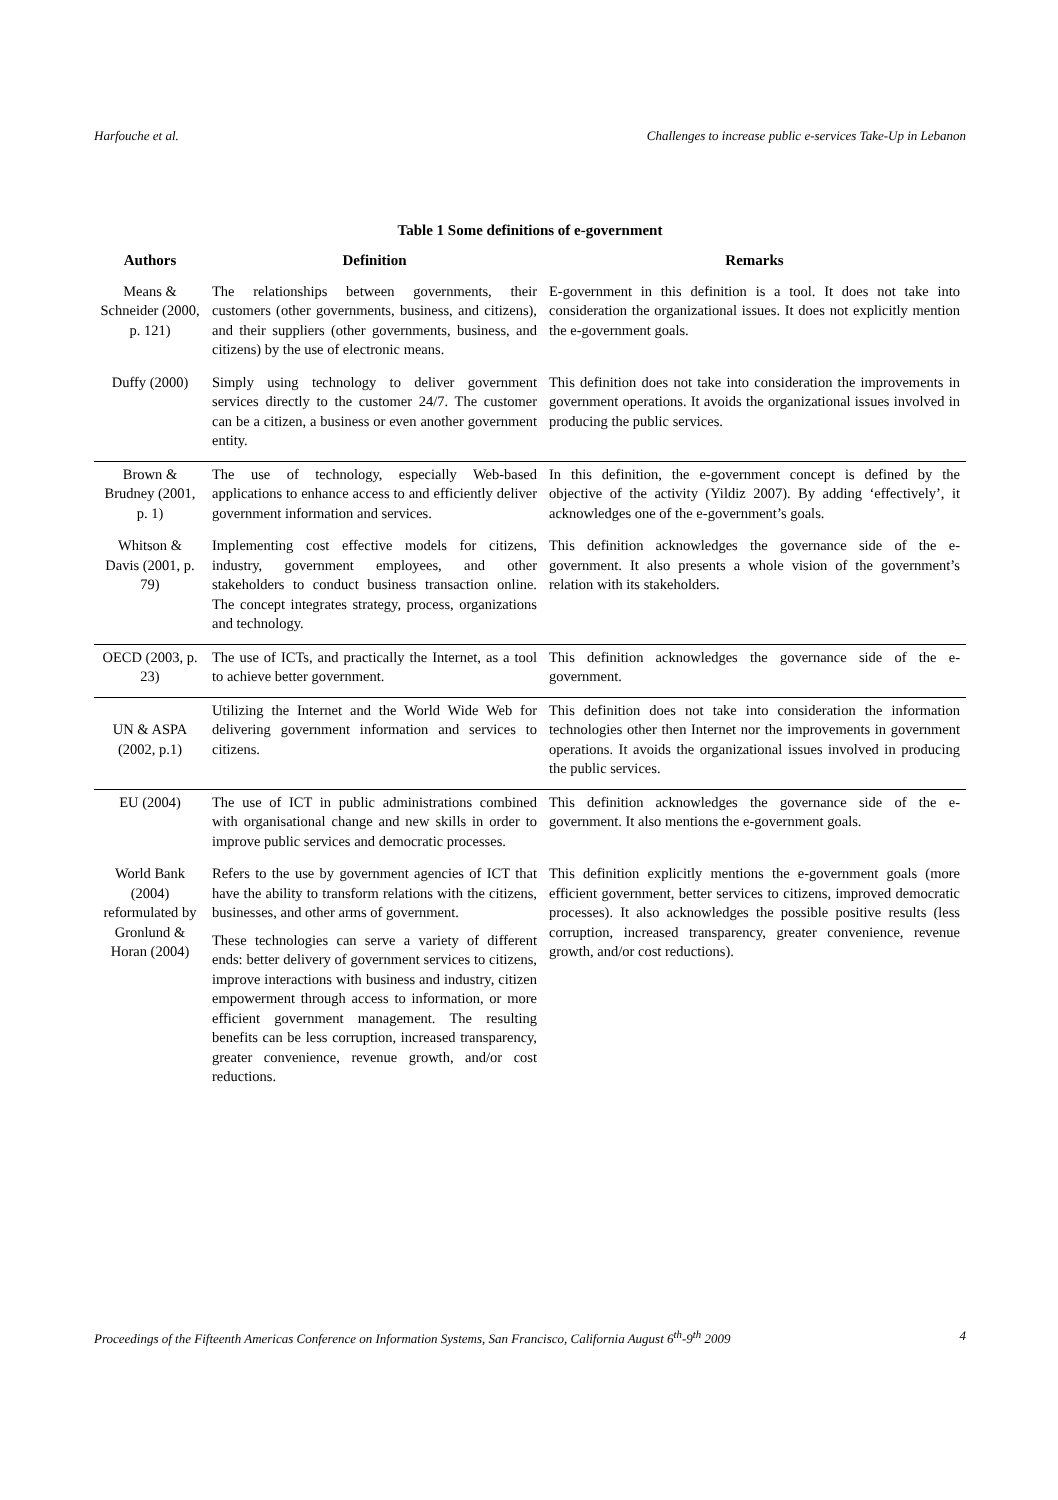Harfouche et al. Challenges to increase public e-services Take-Up in Lebanon
Table 1 Some definitions of e-government
| Authors | Definition | Remarks |
| --- | --- | --- |
| Means & Schneider (2000, p. 121) | The relationships between governments, their customers (other governments, business, and citizens), and their suppliers (other governments, business, and citizens) by the use of electronic means. | E-government in this definition is a tool. It does not take into consideration the organizational issues. It does not explicitly mention the e-government goals. |
| Duffy (2000) | Simply using technology to deliver government services directly to the customer 24/7. The customer can be a citizen, a business or even another government entity. | This definition does not take into consideration the improvements in government operations. It avoids the organizational issues involved in producing the public services. |
| Brown & Brudney (2001, p. 1) | The use of technology, especially Web-based applications to enhance access to and efficiently deliver government information and services. | In this definition, the e-government concept is defined by the objective of the activity (Yildiz 2007). By adding ‘effectively’, it acknowledges one of the e-government’s goals. |
| Whitson & Davis (2001, p. 79) | Implementing cost effective models for citizens, industry, government employees, and other stakeholders to conduct business transaction online. The concept integrates strategy, process, organizations and technology. | This definition acknowledges the governance side of the e-government. It also presents a whole vision of the government’s relation with its stakeholders. |
| OECD (2003, p. 23) | The use of ICTs, and practically the Internet, as a tool to achieve better government. | This definition acknowledges the governance side of the e-government. |
| UN & ASPA (2002, p.1) | Utilizing the Internet and the World Wide Web for delivering government information and services to citizens. | This definition does not take into consideration the information technologies other then Internet nor the improvements in government operations. It avoids the organizational issues involved in producing the public services. |
| EU (2004) | The use of ICT in public administrations combined with organisational change and new skills in order to improve public services and democratic processes. | This definition acknowledges the governance side of the e-government. It also mentions the e-government goals. |
| World Bank (2004) reformulated by Gronlund & Horan (2004) | Refers to the use by government agencies of ICT that have the ability to transform relations with the citizens, businesses, and other arms of government. These technologies can serve a variety of different ends: better delivery of government services to citizens, improve interactions with business and industry, citizen empowerment through access to information, or more efficient government management. The resulting benefits can be less corruption, increased transparency, greater convenience, revenue growth, and/or cost reductions. | This definition explicitly mentions the e-government goals (more efficient government, better services to citizens, improved democratic processes). It also acknowledges the possible positive results (less corruption, increased transparency, greater convenience, revenue growth, and/or cost reductions). |
Proceedings of the Fifteenth Americas Conference on Information Systems, San Francisco, California August 6<sup>th</sup>-9<sup>th</sup> 2009 4